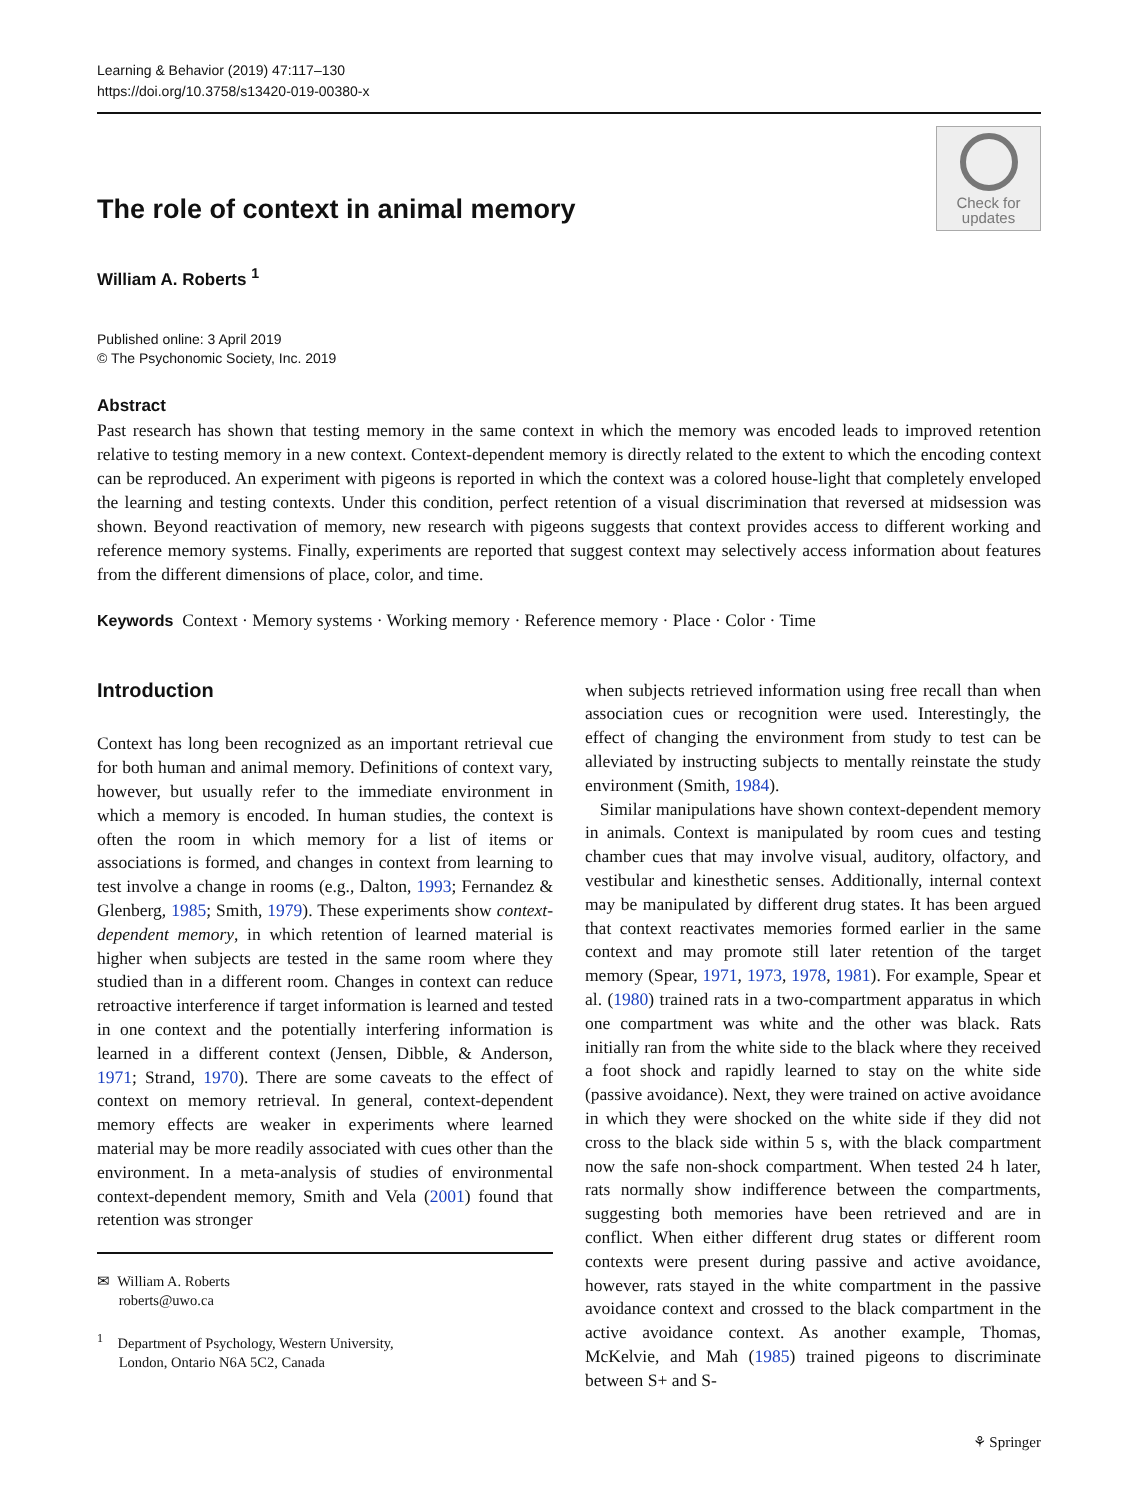Learning & Behavior (2019) 47:117–130
https://doi.org/10.3758/s13420-019-00380-x
The role of context in animal memory
Check for
updates
William A. Roberts <sup>1</sup>
Published online: 3 April 2019
© The Psychonomic Society, Inc. 2019
Abstract
Past research has shown that testing memory in the same context in which the memory was encoded leads to improved retention relative to testing memory in a new context. Context-dependent memory is directly related to the extent to which the encoding context can be reproduced. An experiment with pigeons is reported in which the context was a colored house-light that completely enveloped the learning and testing contexts. Under this condition, perfect retention of a visual discrimination that reversed at midsession was shown. Beyond reactivation of memory, new research with pigeons suggests that context provides access to different working and reference memory systems. Finally, experiments are reported that suggest context may selectively access information about features from the different dimensions of place, color, and time.
Keywords Context · Memory systems · Working memory · Reference memory · Place · Color · Time
Introduction
Context has long been recognized as an important retrieval cue for both human and animal memory. Definitions of context vary, however, but usually refer to the immediate environment in which a memory is encoded. In human studies, the context is often the room in which memory for a list of items or associations is formed, and changes in context from learning to test involve a change in rooms (e.g., Dalton, 1993; Fernandez & Glenberg, 1985; Smith, 1979). These experiments show context-dependent memory, in which retention of learned material is higher when subjects are tested in the same room where they studied than in a different room. Changes in context can reduce retroactive interference if target information is learned and tested in one context and the potentially interfering information is learned in a different context (Jensen, Dibble, & Anderson, 1971; Strand, 1970). There are some caveats to the effect of context on memory retrieval. In general, context-dependent memory effects are weaker in experiments where learned material may be more readily associated with cues other than the environment. In a meta-analysis of studies of environmental context-dependent memory, Smith and Vela (2001) found that retention was stronger
✉ William A. Roberts
roberts@uwo.ca
<sup>1</sup> Department of Psychology, Western University,
London, Ontario N6A 5C2, Canada
when subjects retrieved information using free recall than when association cues or recognition were used. Interestingly, the effect of changing the environment from study to test can be alleviated by instructing subjects to mentally reinstate the study environment (Smith, 1984).
Similar manipulations have shown context-dependent memory in animals. Context is manipulated by room cues and testing chamber cues that may involve visual, auditory, olfactory, and vestibular and kinesthetic senses. Additionally, internal context may be manipulated by different drug states. It has been argued that context reactivates memories formed earlier in the same context and may promote still later retention of the target memory (Spear, 1971, 1973, 1978, 1981). For example, Spear et al. (1980) trained rats in a two-compartment apparatus in which one compartment was white and the other was black. Rats initially ran from the white side to the black where they received a foot shock and rapidly learned to stay on the white side (passive avoidance). Next, they were trained on active avoidance in which they were shocked on the white side if they did not cross to the black side within 5 s, with the black compartment now the safe non-shock compartment. When tested 24 h later, rats normally show indifference between the compartments, suggesting both memories have been retrieved and are in conflict. When either different drug states or different room contexts were present during passive and active avoidance, however, rats stayed in the white compartment in the passive avoidance context and crossed to the black compartment in the active avoidance context. As another example, Thomas, McKelvie, and Mah (1985) trained pigeons to discriminate between S+ and S-
⚘ Springer